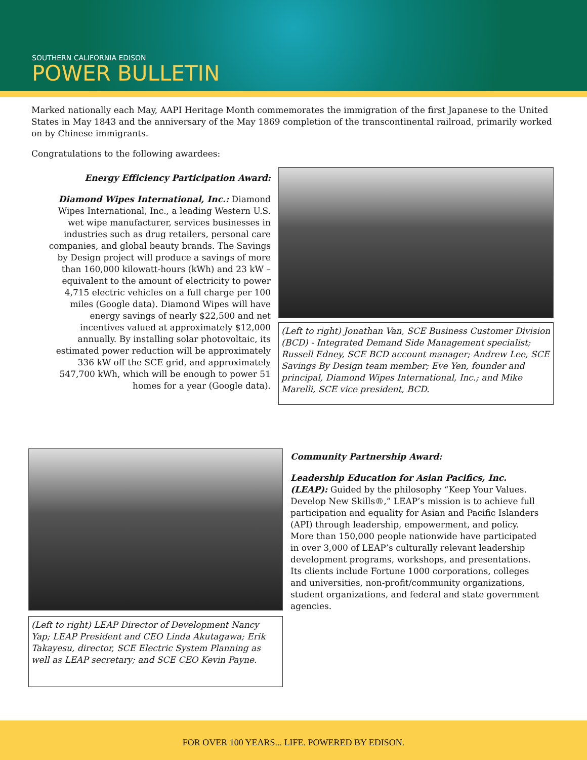SOUTHERN CALIFORNIA EDISON
POWER BULLETIN
Marked nationally each May, AAPI Heritage Month commemorates the immigration of the first Japanese to the United States in May 1843 and the anniversary of the May 1869 completion of the transcontinental railroad, primarily worked on by Chinese immigrants.
Congratulations to the following awardees:
Energy Efficiency Participation Award:
Diamond Wipes International, Inc.: Diamond Wipes International, Inc., a leading Western U.S. wet wipe manufacturer, services businesses in industries such as drug retailers, personal care companies, and global beauty brands. The Savings by Design project will produce a savings of more than 160,000 kilowatt-hours (kWh) and 23 kW – equivalent to the amount of electricity to power 4,715 electric vehicles on a full charge per 100 miles (Google data). Diamond Wipes will have energy savings of nearly $22,500 and net incentives valued at approximately $12,000 annually. By installing solar photovoltaic, its estimated power reduction will be approximately 336 kW off the SCE grid, and approximately 547,700 kWh, which will be enough to power 51 homes for a year (Google data).
(Left to right) Jonathan Van, SCE Business Customer Division (BCD) - Integrated Demand Side Management specialist; Russell Edney, SCE BCD account manager; Andrew Lee, SCE Savings By Design team member; Eve Yen, founder and principal, Diamond Wipes International, Inc.; and Mike Marelli, SCE vice president, BCD.
(Left to right) LEAP Director of Development Nancy Yap; LEAP President and CEO Linda Akutagawa; Erik Takayesu, director, SCE Electric System Planning as well as LEAP secretary; and SCE CEO Kevin Payne.
Community Partnership Award:
Leadership Education for Asian Pacifics, Inc. (LEAP): Guided by the philosophy “Keep Your Values. Develop New Skills®,” LEAP’s mission is to achieve full participation and equality for Asian and Pacific Islanders (API) through leadership, empowerment, and policy. More than 150,000 people nationwide have participated in over 3,000 of LEAP’s culturally relevant leadership development programs, workshops, and presentations. Its clients include Fortune 1000 corporations, colleges and universities, non-profit/community organizations, student organizations, and federal and state government agencies.
FOR OVER 100 YEARS... LIFE. POWERED BY EDISON.